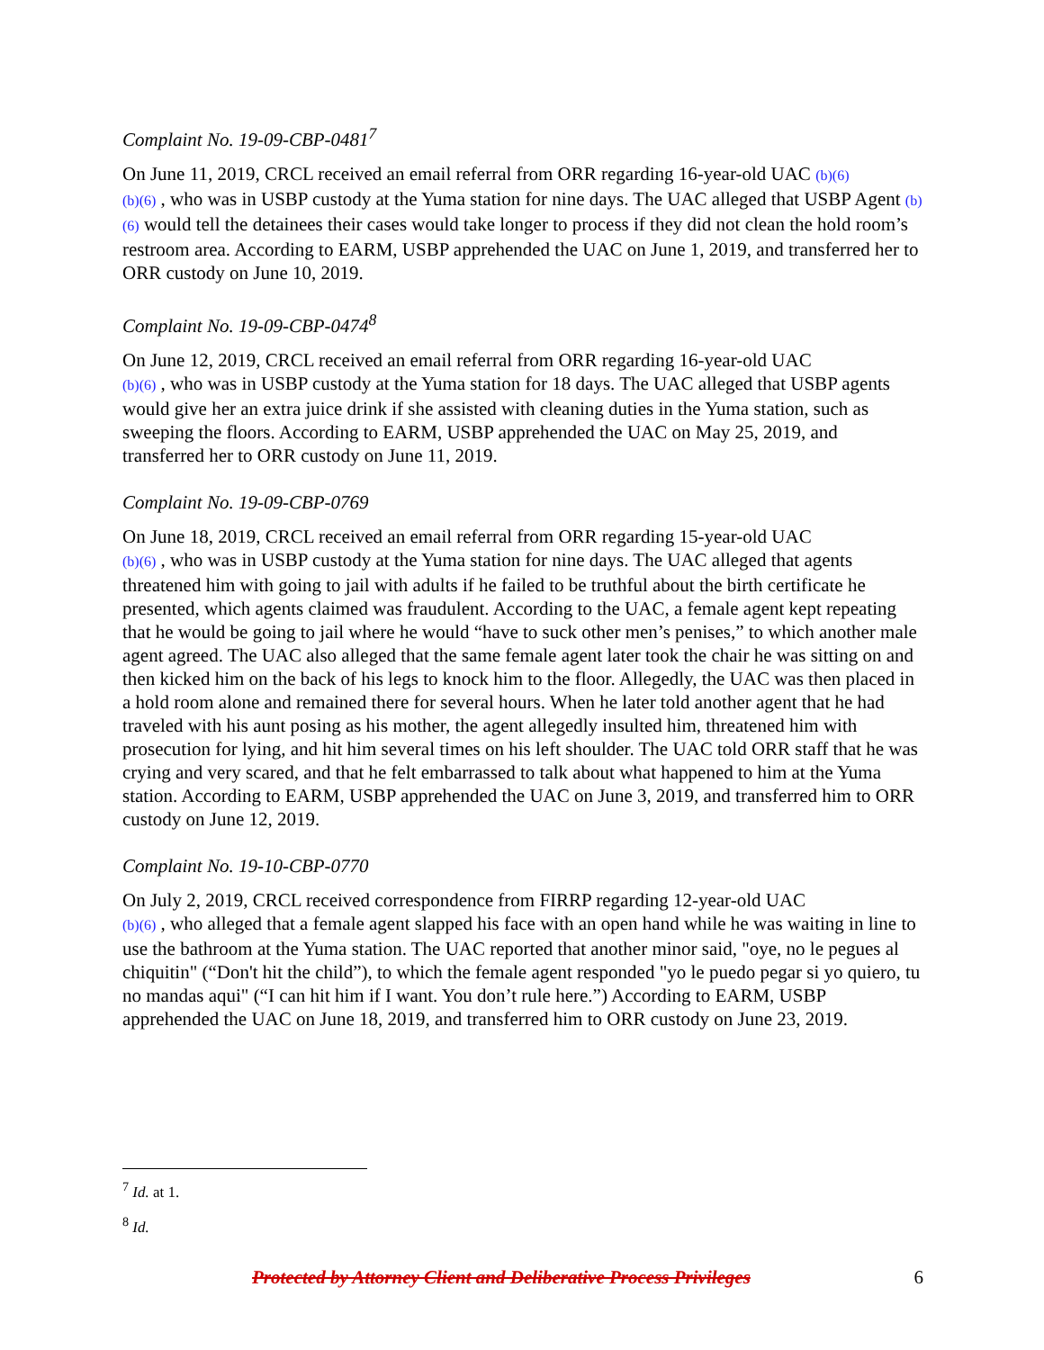Complaint No. 19-09-CBP-0481<sup>7</sup>
On June 11, 2019, CRCL received an email referral from ORR regarding 16-year-old UAC (b)(6)
(b)(6) , who was in USBP custody at the Yuma station for nine days. The UAC alleged that USBP Agent (b)(6) would tell the detainees their cases would take longer to process if they did not clean the hold room’s restroom area. According to EARM, USBP apprehended the UAC on June 1, 2019, and transferred her to ORR custody on June 10, 2019.
Complaint No. 19-09-CBP-0474<sup>8</sup>
On June 12, 2019, CRCL received an email referral from ORR regarding 16-year-old UAC
(b)(6) , who was in USBP custody at the Yuma station for 18 days. The UAC alleged that USBP agents would give her an extra juice drink if she assisted with cleaning duties in the Yuma station, such as sweeping the floors. According to EARM, USBP apprehended the UAC on May 25, 2019, and transferred her to ORR custody on June 11, 2019.
Complaint No. 19-09-CBP-0769
On June 18, 2019, CRCL received an email referral from ORR regarding 15-year-old UAC
(b)(6) , who was in USBP custody at the Yuma station for nine days. The UAC alleged that agents threatened him with going to jail with adults if he failed to be truthful about the birth certificate he presented, which agents claimed was fraudulent. According to the UAC, a female agent kept repeating that he would be going to jail where he would “have to suck other men’s penises,” to which another male agent agreed. The UAC also alleged that the same female agent later took the chair he was sitting on and then kicked him on the back of his legs to knock him to the floor. Allegedly, the UAC was then placed in a hold room alone and remained there for several hours. When he later told another agent that he had traveled with his aunt posing as his mother, the agent allegedly insulted him, threatened him with prosecution for lying, and hit him several times on his left shoulder. The UAC told ORR staff that he was crying and very scared, and that he felt embarrassed to talk about what happened to him at the Yuma station. According to EARM, USBP apprehended the UAC on June 3, 2019, and transferred him to ORR custody on June 12, 2019.
Complaint No. 19-10-CBP-0770
On July 2, 2019, CRCL received correspondence from FIRRP regarding 12-year-old UAC
(b)(6) , who alleged that a female agent slapped his face with an open hand while he was waiting in line to use the bathroom at the Yuma station. The UAC reported that another minor said, "oye, no le pegues al chiquitin" (“Don't hit the child”), to which the female agent responded "yo le puedo pegar si yo quiero, tu no mandas aqui" (“I can hit him if I want. You don’t rule here.”) According to EARM, USBP apprehended the UAC on June 18, 2019, and transferred him to ORR custody on June 23, 2019.
<sup>7</sup> Id. at 1.
<sup>8</sup> Id.
Protected by Attorney Client and Deliberative Process Privileges 6